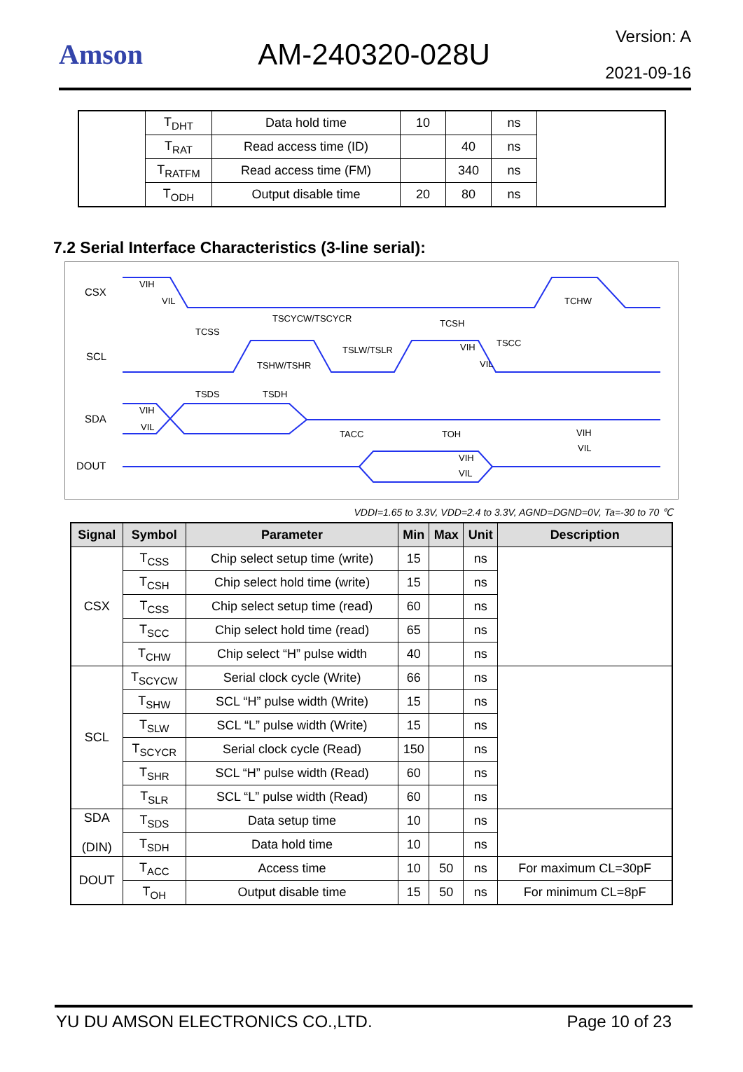Amson AM-240320-028U
Version: A
2021-09-16
| | T<sub>DHT</sub> | Data hold time | 10 | | ns | |
| | T<sub>RAT</sub> | Read access time (ID) | | 40 | ns | |
| | T<sub>RATFM</sub> | Read access time (FM) | | 340 | ns | |
| | T<sub>ODH</sub> | Output disable time | 20 | 80 | ns | |
7.2 Serial Interface Characteristics (3-line serial):
CSX
SCL
SDA
DOUT
VIH
VIL
TSCYCW/TSCYCR
TCSS
TCSH
TCHW
TSCC
TSLW/TSLR
TSHW/TSHR
VIH
VIL
TSDS
TSDH
VIH
VIL
TACC
TOH
VIH
VIL
VIH
VIL
VDDI=1.65 to 3.3V, VDD=2.4 to 3.3V, AGND=DGND=0V, Ta=-30 to 70 ℃
| Signal | Symbol | Parameter | Min | Max | Unit | Description |
| --- | --- | --- | --- | --- | --- | --- |
| CSX | T<sub>CSS</sub> | Chip select setup time (write) | 15 | | ns | |
| | T<sub>CSH</sub> | Chip select hold time (write) | 15 | | ns | |
| | T<sub>CSS</sub> | Chip select setup time (read) | 60 | | ns | |
| | T<sub>SCC</sub> | Chip select hold time (read) | 65 | | ns | |
| | T<sub>CHW</sub> | Chip select “H” pulse width | 40 | | ns | |
| SCL | T<sub>SCYCW</sub> | Serial clock cycle (Write) | 66 | | ns | |
| | T<sub>SHW</sub> | SCL “H” pulse width (Write) | 15 | | ns | |
| | T<sub>SLW</sub> | SCL “L” pulse width (Write) | 15 | | ns | |
| | T<sub>SCYCR</sub> | Serial clock cycle (Read) | 150 | | ns | |
| | T<sub>SHR</sub> | SCL “H” pulse width (Read) | 60 | | ns | |
| | T<sub>SLR</sub> | SCL “L” pulse width (Read) | 60 | | ns | |
| SDA (DIN) | T<sub>SDS</sub> | Data setup time | 10 | | ns | |
| | T<sub>SDH</sub> | Data hold time | 10 | | ns | |
| DOUT | T<sub>ACC</sub> | Access time | 10 | 50 | ns | For maximum CL=30pF |
| | T<sub>OH</sub> | Output disable time | 15 | 50 | ns | For minimum CL=8pF |
YU DU AMSON ELECTRONICS CO.,LTD. Page 10 of 23